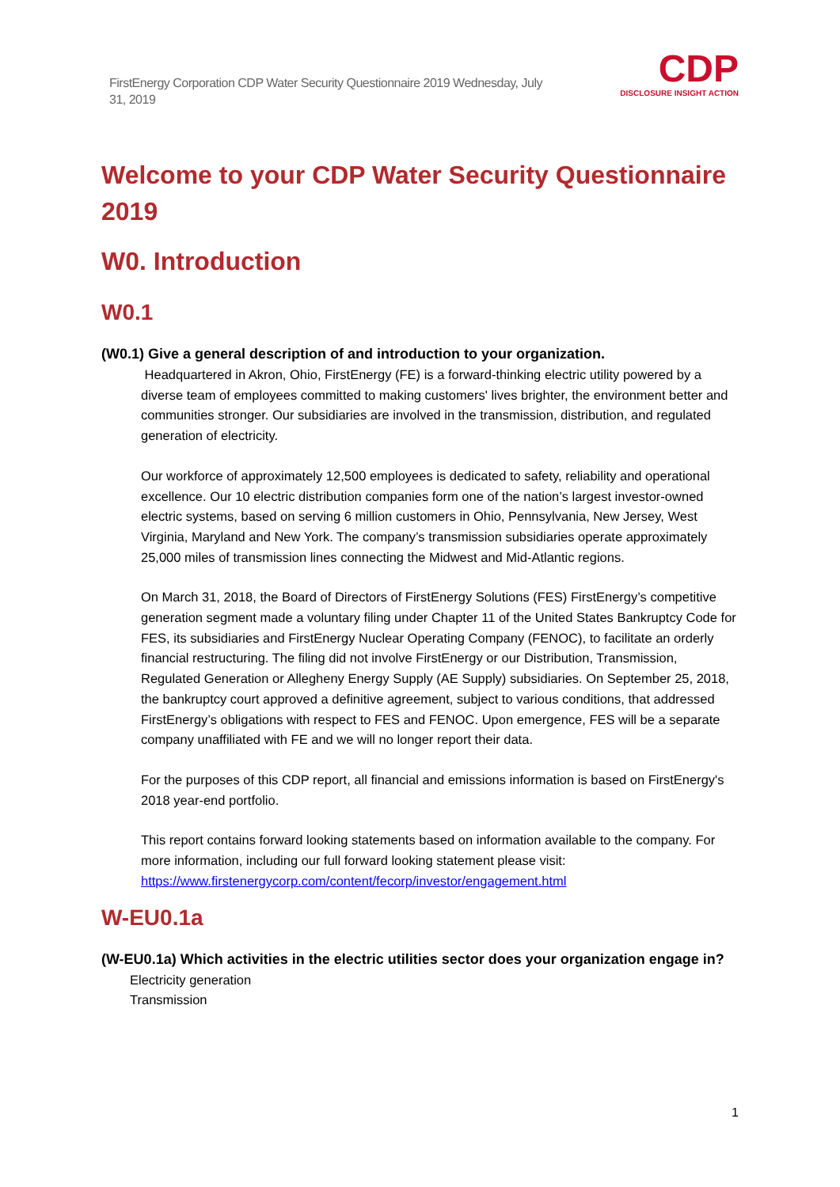FirstEnergy Corporation CDP Water Security Questionnaire 2019 Wednesday, July 31, 2019
CDP
DISCLOSURE INSIGHT ACTION
Welcome to your CDP Water Security Questionnaire 2019
W0. Introduction
W0.1
(W0.1) Give a general description of and introduction to your organization.
Headquartered in Akron, Ohio, FirstEnergy (FE) is a forward-thinking electric utility powered by a diverse team of employees committed to making customers' lives brighter, the environment better and communities stronger. Our subsidiaries are involved in the transmission, distribution, and regulated generation of electricity.
Our workforce of approximately 12,500 employees is dedicated to safety, reliability and operational excellence. Our 10 electric distribution companies form one of the nation’s largest investor-owned electric systems, based on serving 6 million customers in Ohio, Pennsylvania, New Jersey, West Virginia, Maryland and New York. The company’s transmission subsidiaries operate approximately 25,000 miles of transmission lines connecting the Midwest and Mid-Atlantic regions.
On March 31, 2018, the Board of Directors of FirstEnergy Solutions (FES) FirstEnergy’s competitive generation segment made a voluntary filing under Chapter 11 of the United States Bankruptcy Code for FES, its subsidiaries and FirstEnergy Nuclear Operating Company (FENOC), to facilitate an orderly financial restructuring. The filing did not involve FirstEnergy or our Distribution, Transmission, Regulated Generation or Allegheny Energy Supply (AE Supply) subsidiaries. On September 25, 2018, the bankruptcy court approved a definitive agreement, subject to various conditions, that addressed FirstEnergy’s obligations with respect to FES and FENOC. Upon emergence, FES will be a separate company unaffiliated with FE and we will no longer report their data.
For the purposes of this CDP report, all financial and emissions information is based on FirstEnergy's 2018 year-end portfolio.
This report contains forward looking statements based on information available to the company. For more information, including our full forward looking statement please visit: https://www.firstenergycorp.com/content/fecorp/investor/engagement.html
W-EU0.1a
(W-EU0.1a) Which activities in the electric utilities sector does your organization engage in?
Electricity generation
Transmission
1